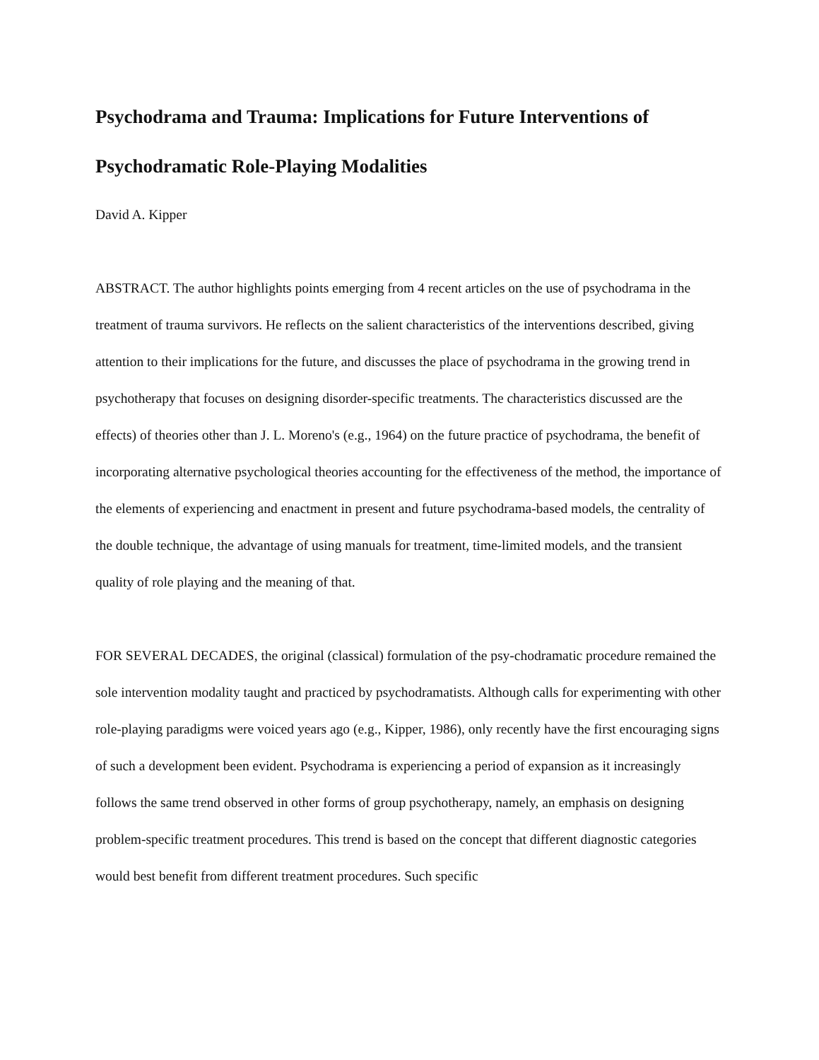Psychodrama and Trauma: Implications for Future Interventions of Psychodramatic Role-Playing Modalities
David A. Kipper
ABSTRACT. The author highlights points emerging from 4 recent articles on the use of psychodrama in the treatment of trauma survivors. He reflects on the salient characteristics of the interventions described, giving attention to their implications for the future, and discusses the place of psychodrama in the growing trend in psychotherapy that focuses on designing disorder-specific treatments. The characteristics discussed are the effects) of theories other than J. L. Moreno's (e.g., 1964) on the future practice of psychodrama, the benefit of incorporating alternative psychological theories accounting for the effectiveness of the method, the importance of the elements of experiencing and enactment in present and future psychodrama-based models, the centrality of the double technique, the advantage of using manuals for treatment, time-limited models, and the transient quality of role playing and the meaning of that.
FOR SEVERAL DECADES, the original (classical) formulation of the psy-chodramatic procedure remained the sole intervention modality taught and practiced by psychodramatists. Although calls for experimenting with other role-playing paradigms were voiced years ago (e.g., Kipper, 1986), only recently have the first encouraging signs of such a development been evident. Psychodrama is experiencing a period of expansion as it increasingly follows the same trend observed in other forms of group psychotherapy, namely, an emphasis on designing problem-specific treatment procedures. This trend is based on the concept that different diagnostic categories would best benefit from different treatment procedures. Such specific